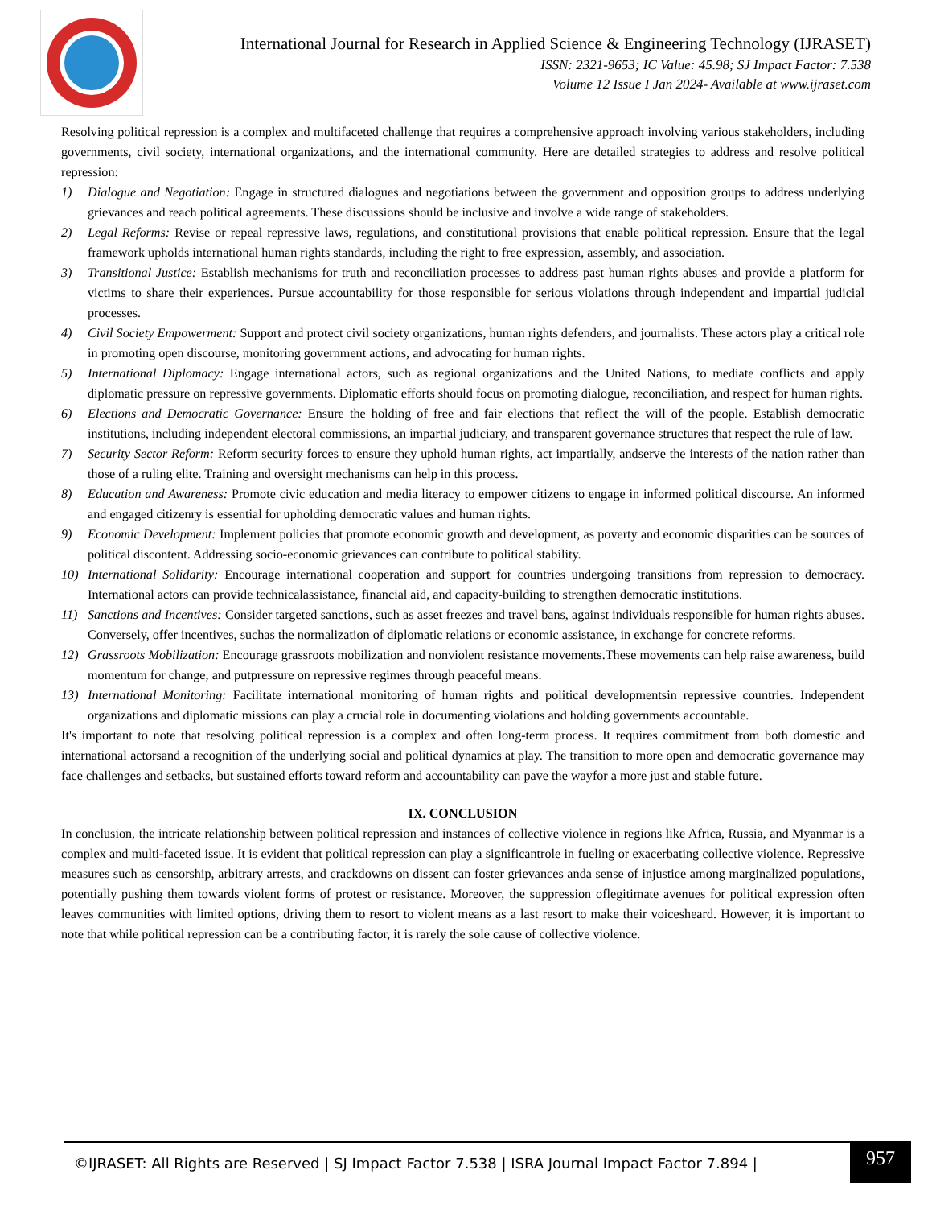International Journal for Research in Applied Science & Engineering Technology (IJRASET)
ISSN: 2321-9653; IC Value: 45.98; SJ Impact Factor: 7.538
Volume 12 Issue I Jan 2024- Available at www.ijraset.com
Resolving political repression is a complex and multifaceted challenge that requires a comprehensive approach involving various stakeholders, including governments, civil society, international organizations, and the international community. Here are detailed strategies to address and resolve political repression:
1) Dialogue and Negotiation: Engage in structured dialogues and negotiations between the government and opposition groups to address underlying grievances and reach political agreements. These discussions should be inclusive and involve a wide range of stakeholders.
2) Legal Reforms: Revise or repeal repressive laws, regulations, and constitutional provisions that enable political repression. Ensure that the legal framework upholds international human rights standards, including the right to free expression, assembly, and association.
3) Transitional Justice: Establish mechanisms for truth and reconciliation processes to address past human rights abuses and provide a platform for victims to share their experiences. Pursue accountability for those responsible for serious violations through independent and impartial judicial processes.
4) Civil Society Empowerment: Support and protect civil society organizations, human rights defenders, and journalists. These actors play a critical role in promoting open discourse, monitoring government actions, and advocating for human rights.
5) International Diplomacy: Engage international actors, such as regional organizations and the United Nations, to mediate conflicts and apply diplomatic pressure on repressive governments. Diplomatic efforts should focus on promoting dialogue, reconciliation, and respect for human rights.
6) Elections and Democratic Governance: Ensure the holding of free and fair elections that reflect the will of the people. Establish democratic institutions, including independent electoral commissions, an impartial judiciary, and transparent governance structures that respect the rule of law.
7) Security Sector Reform: Reform security forces to ensure they uphold human rights, act impartially, andserve the interests of the nation rather than those of a ruling elite. Training and oversight mechanisms can help in this process.
8) Education and Awareness: Promote civic education and media literacy to empower citizens to engage in informed political discourse. An informed and engaged citizenry is essential for upholding democratic values and human rights.
9) Economic Development: Implement policies that promote economic growth and development, as poverty and economic disparities can be sources of political discontent. Addressing socio-economic grievances can contribute to political stability.
10) International Solidarity: Encourage international cooperation and support for countries undergoing transitions from repression to democracy. International actors can provide technicalassistance, financial aid, and capacity-building to strengthen democratic institutions.
11) Sanctions and Incentives: Consider targeted sanctions, such as asset freezes and travel bans, against individuals responsible for human rights abuses. Conversely, offer incentives, suchas the normalization of diplomatic relations or economic assistance, in exchange for concrete reforms.
12) Grassroots Mobilization: Encourage grassroots mobilization and nonviolent resistance movements.These movements can help raise awareness, build momentum for change, and putpressure on repressive regimes through peaceful means.
13) International Monitoring: Facilitate international monitoring of human rights and political developmentsin repressive countries. Independent organizations and diplomatic missions can play a crucial role in documenting violations and holding governments accountable.
It's important to note that resolving political repression is a complex and often long-term process. It requires commitment from both domestic and international actorsand a recognition of the underlying social and political dynamics at play. The transition to more open and democratic governance may face challenges and setbacks, but sustained efforts toward reform and accountability can pave the wayfor a more just and stable future.
IX. CONCLUSION
In conclusion, the intricate relationship between political repression and instances of collective violence in regions like Africa, Russia, and Myanmar is a complex and multi-faceted issue. It is evident that political repression can play a significantrole in fueling or exacerbating collective violence. Repressive measures such as censorship, arbitrary arrests, and crackdowns on dissent can foster grievances anda sense of injustice among marginalized populations, potentially pushing them towards violent forms of protest or resistance. Moreover, the suppression oflegitimate avenues for political expression often leaves communities with limited options, driving them to resort to violent means as a last resort to make their voicesheard. However, it is important to note that while political repression can be a contributing factor, it is rarely the sole cause of collective violence.
©IJRASET: All Rights are Reserved | SJ Impact Factor 7.538 | ISRA Journal Impact Factor 7.894 |
957